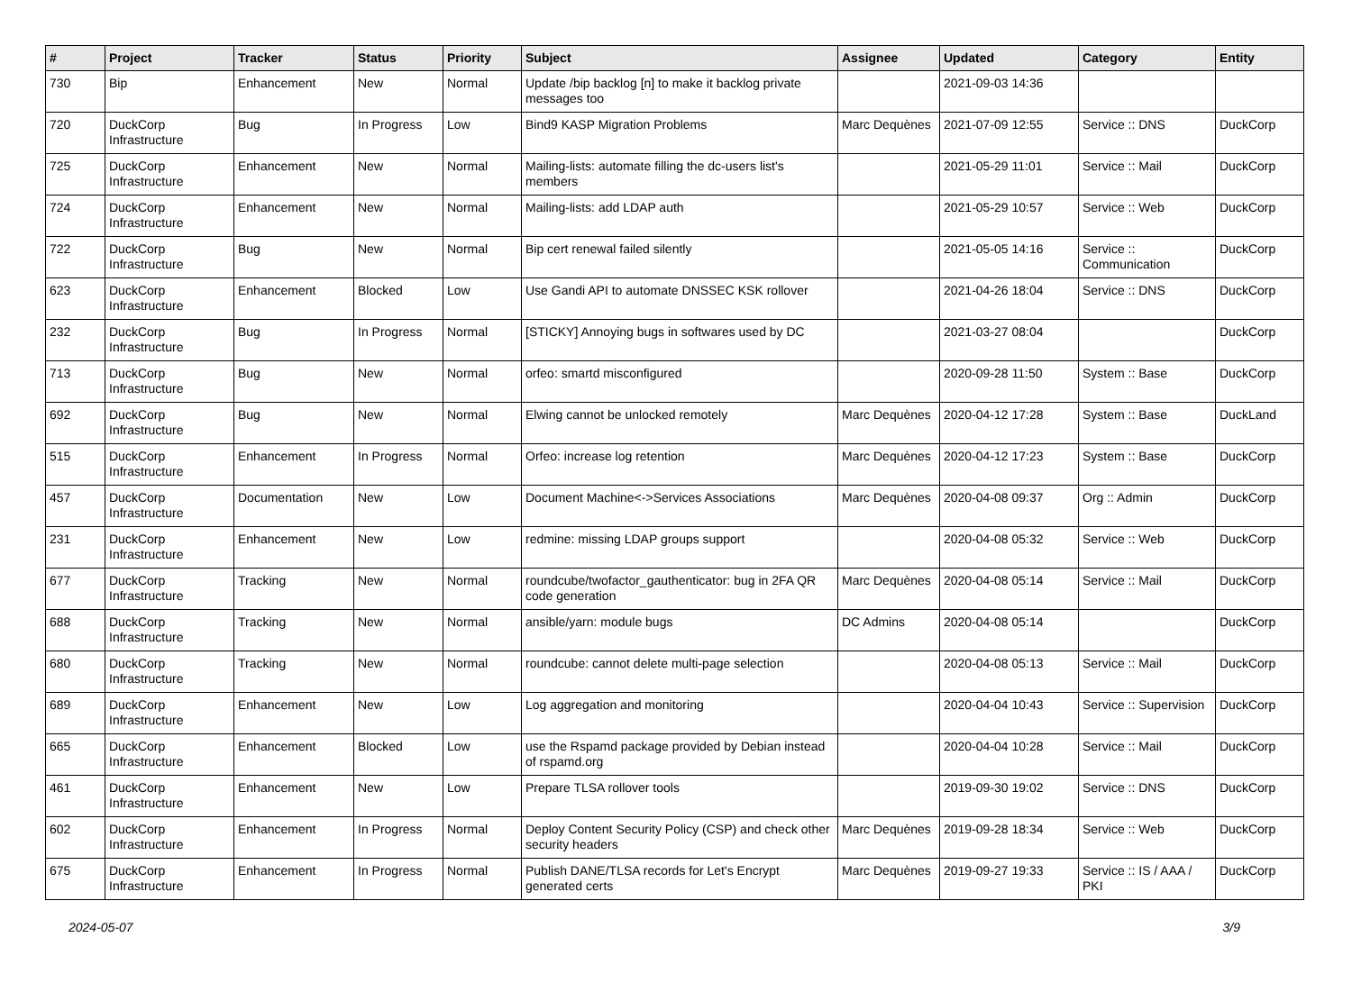| # | Project | Tracker | Status | Priority | Subject | Assignee | Updated | Category | Entity |
| --- | --- | --- | --- | --- | --- | --- | --- | --- | --- |
| 730 | Bip | Enhancement | New | Normal | Update /bip backlog [n] to make it backlog private messages too | | 2021-09-03 14:36 | | |
| 720 | DuckCorp Infrastructure | Bug | In Progress | Low | Bind9 KASP Migration Problems | Marc Dequènes | 2021-07-09 12:55 | Service :: DNS | DuckCorp |
| 725 | DuckCorp Infrastructure | Enhancement | New | Normal | Mailing-lists: automate filling the dc-users list's members | | 2021-05-29 11:01 | Service :: Mail | DuckCorp |
| 724 | DuckCorp Infrastructure | Enhancement | New | Normal | Mailing-lists: add LDAP auth | | 2021-05-29 10:57 | Service :: Web | DuckCorp |
| 722 | DuckCorp Infrastructure | Bug | New | Normal | Bip cert renewal failed silently | | 2021-05-05 14:16 | Service :: Communication | DuckCorp |
| 623 | DuckCorp Infrastructure | Enhancement | Blocked | Low | Use Gandi API to automate DNSSEC KSK rollover | | 2021-04-26 18:04 | Service :: DNS | DuckCorp |
| 232 | DuckCorp Infrastructure | Bug | In Progress | Normal | [STICKY] Annoying bugs in softwares used by DC | | 2021-03-27 08:04 | | DuckCorp |
| 713 | DuckCorp Infrastructure | Bug | New | Normal | orfeo: smartd misconfigured | | 2020-09-28 11:50 | System :: Base | DuckCorp |
| 692 | DuckCorp Infrastructure | Bug | New | Normal | Elwing cannot be unlocked remotely | Marc Dequènes | 2020-04-12 17:28 | System :: Base | DuckLand |
| 515 | DuckCorp Infrastructure | Enhancement | In Progress | Normal | Orfeo: increase log retention | Marc Dequènes | 2020-04-12 17:23 | System :: Base | DuckCorp |
| 457 | DuckCorp Infrastructure | Documentation | New | Low | Document Machine<->Services Associations | Marc Dequènes | 2020-04-08 09:37 | Org :: Admin | DuckCorp |
| 231 | DuckCorp Infrastructure | Enhancement | New | Low | redmine: missing LDAP groups support | | 2020-04-08 05:32 | Service :: Web | DuckCorp |
| 677 | DuckCorp Infrastructure | Tracking | New | Normal | roundcube/twofactor_gauthenticator: bug in 2FA QR code generation | Marc Dequènes | 2020-04-08 05:14 | Service :: Mail | DuckCorp |
| 688 | DuckCorp Infrastructure | Tracking | New | Normal | ansible/yarn: module bugs | DC Admins | 2020-04-08 05:14 | | DuckCorp |
| 680 | DuckCorp Infrastructure | Tracking | New | Normal | roundcube: cannot delete multi-page selection | | 2020-04-08 05:13 | Service :: Mail | DuckCorp |
| 689 | DuckCorp Infrastructure | Enhancement | New | Low | Log aggregation and monitoring | | 2020-04-04 10:43 | Service :: Supervision | DuckCorp |
| 665 | DuckCorp Infrastructure | Enhancement | Blocked | Low | use the Rspamd package provided by Debian instead of rspamd.org | | 2020-04-04 10:28 | Service :: Mail | DuckCorp |
| 461 | DuckCorp Infrastructure | Enhancement | New | Low | Prepare TLSA rollover tools | | 2019-09-30 19:02 | Service :: DNS | DuckCorp |
| 602 | DuckCorp Infrastructure | Enhancement | In Progress | Normal | Deploy Content Security Policy (CSP) and check other security headers | Marc Dequènes | 2019-09-28 18:34 | Service :: Web | DuckCorp |
| 675 | DuckCorp Infrastructure | Enhancement | In Progress | Normal | Publish DANE/TLSA records for Let's Encrypt generated certs | Marc Dequènes | 2019-09-27 19:33 | Service :: IS / AAA / PKI | DuckCorp |
2024-05-07 3/9